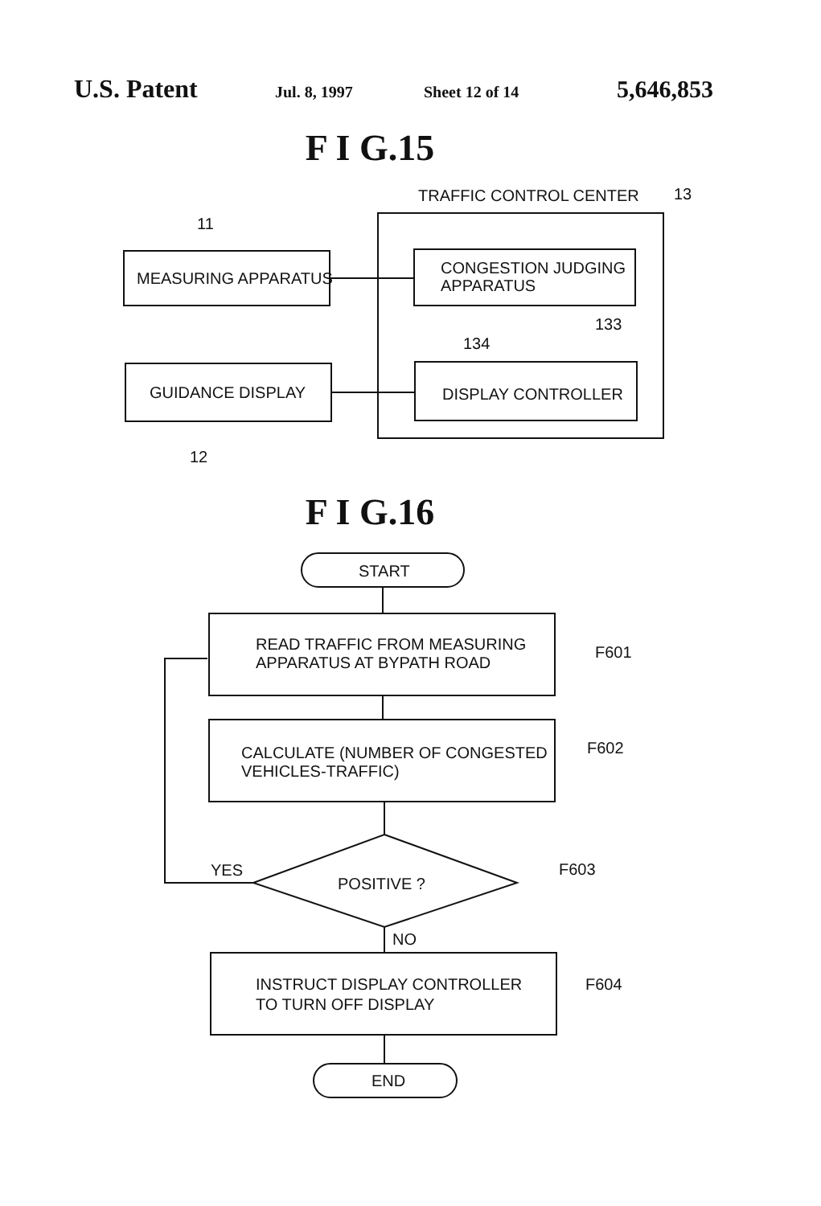U.S. Patent Jul. 8, 1997 Sheet 12 of 14 5,646,853
F I G.15
TRAFFIC CONTROL CENTER
13
11
MEASURING APPARATUS
CONGESTION JUDGING
APPARATUS
133
134
GUIDANCE DISPLAY
DISPLAY CONTROLLER
12
F I G.16
START
READ TRAFFIC FROM MEASURING
APPARATUS AT BYPATH ROAD
F601
CALCULATE (NUMBER OF CONGESTED
VEHICLES-TRAFFIC)
F602
POSITIVE ?
YES
F603
NO
INSTRUCT DISPLAY CONTROLLER
TO TURN OFF DISPLAY
F604
END